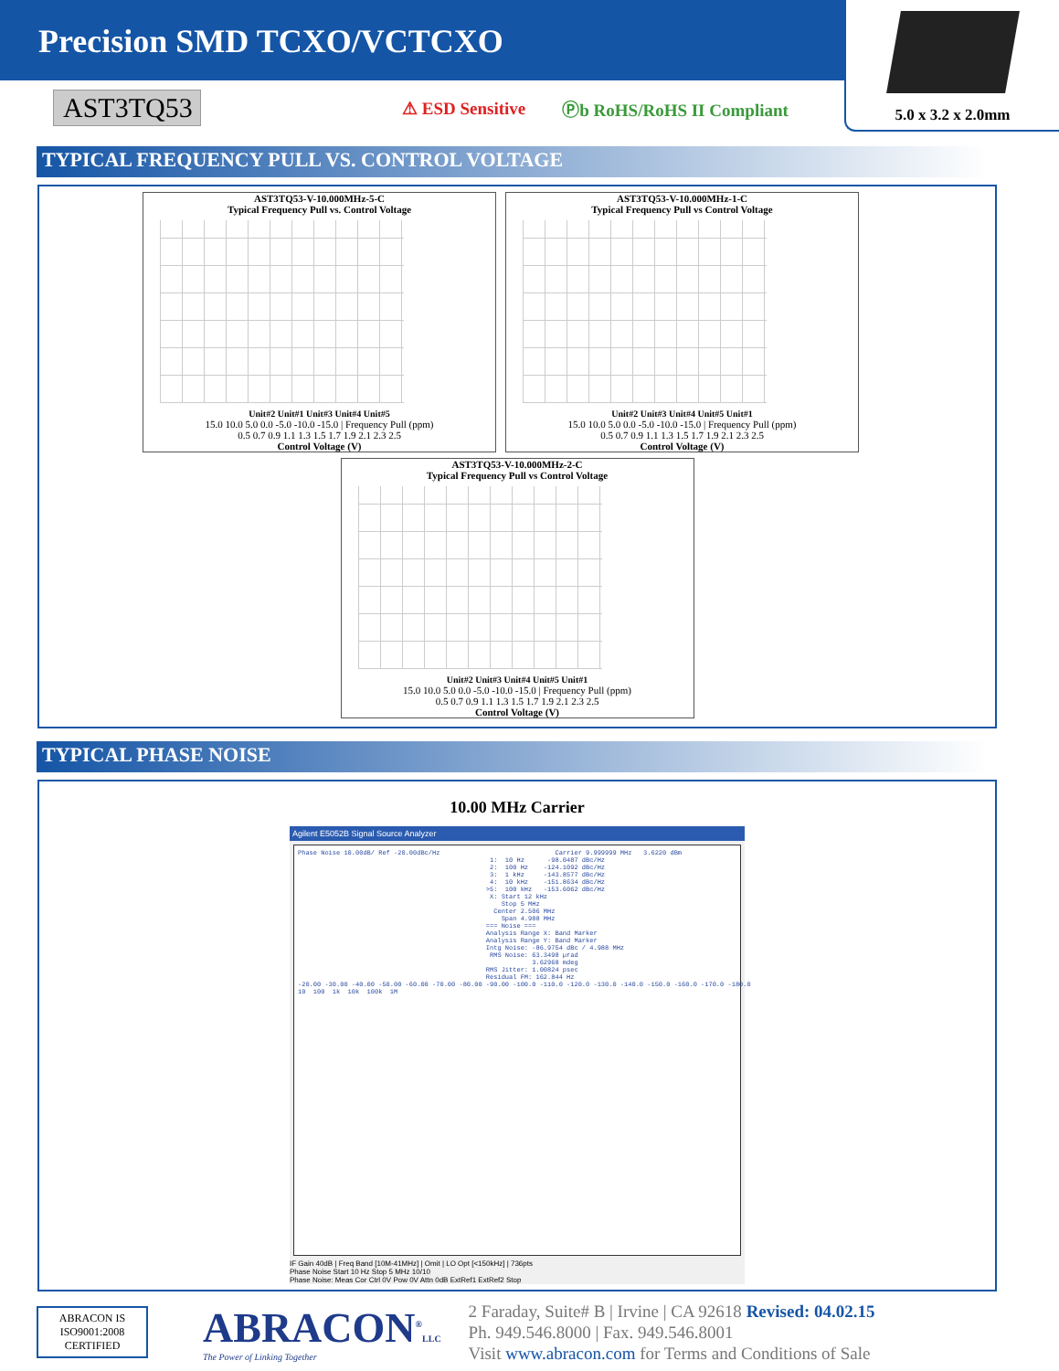Precision SMD TCXO/VCTCXO
5.0 x 3.2 x 2.0mm
AST3TQ53
AST3TQ53
⚠ ESD Sensitive Ⓟb RoHS/RoHS II Compliant
TYPICAL FREQUENCY PULL VS. CONTROL VOLTAGE
AST3TQ53-V-10.000MHz-5-C
Typical Frequency Pull vs. Control Voltage
Unit#2 Unit#1 Unit#3 Unit#4 Unit#5
15.0 10.0 5.0 0.0 -5.0 -10.0 -15.0 | Frequency Pull (ppm)
0.5 0.7 0.9 1.1 1.3 1.5 1.7 1.9 2.1 2.3 2.5
Control Voltage (V)
AST3TQ53-V-10.000MHz-1-C
Typical Frequency Pull vs Control Voltage
Unit#2 Unit#3 Unit#4 Unit#5 Unit#1
15.0 10.0 5.0 0.0 -5.0 -10.0 -15.0 | Frequency Pull (ppm)
0.5 0.7 0.9 1.1 1.3 1.5 1.7 1.9 2.1 2.3 2.5
Control Voltage (V)
AST3TQ53-V-10.000MHz-2-C
Typical Frequency Pull vs Control Voltage
Unit#2 Unit#3 Unit#4 Unit#5 Unit#1
15.0 10.0 5.0 0.0 -5.0 -10.0 -15.0 | Frequency Pull (ppm)
0.5 0.7 0.9 1.1 1.3 1.5 1.7 1.9 2.1 2.3 2.5
Control Voltage (V)
TYPICAL PHASE NOISE
10.00 MHz Carrier
Agilent E5052B Signal Source Analyzer
Phase Noise 10.00dB/ Ref -20.00dBc/Hz Carrier 9.999999 MHz 3.6220 dBm 1: 10 Hz -98.0487 dBc/Hz 2: 100 Hz -124.1092 dBc/Hz 3: 1 kHz -143.8577 dBc/Hz 4: 10 kHz -151.8634 dBc/Hz >5: 100 kHz -153.6062 dBc/Hz X: Start 12 kHz Stop 5 MHz Center 2.506 MHz Span 4.988 MHz === Noise === Analysis Range X: Band Marker Analysis Range Y: Band Marker Intg Noise: -86.9754 dBc / 4.988 MHz RMS Noise: 63.3498 µrad 3.62968 mdeg RMS Jitter: 1.00824 psec Residual FM: 162.844 Hz -20.00 -30.00 -40.00 -50.00 -60.00 -70.00 -80.00 -90.00 -100.0 -110.0 -120.0 -130.0 -140.0 -150.0 -160.0 -170.0 -180.0 10 100 1k 10k 100k 1M
IF Gain 40dB | Freq Band [10M-41MHz] | Omit | LO Opt [<150kHz] | 736pts
Phase Noise Start 10 Hz Stop 5 MHz 10/10
Phase Noise: Meas Cor Ctrl 0V Pow 0V Attn 0dB ExtRef1 ExtRef2 Stop
ABRACON IS ISO9001:2008 CERTIFIED
ABRACON<sup>®</sup>LLC
The Power of Linking Together
2 Faraday, Suite# B | Irvine | CA 92618 Revised: 04.02.15
Ph. 949.546.8000 | Fax. 949.546.8001
Visit www.abracon.com for Terms and Conditions of Sale